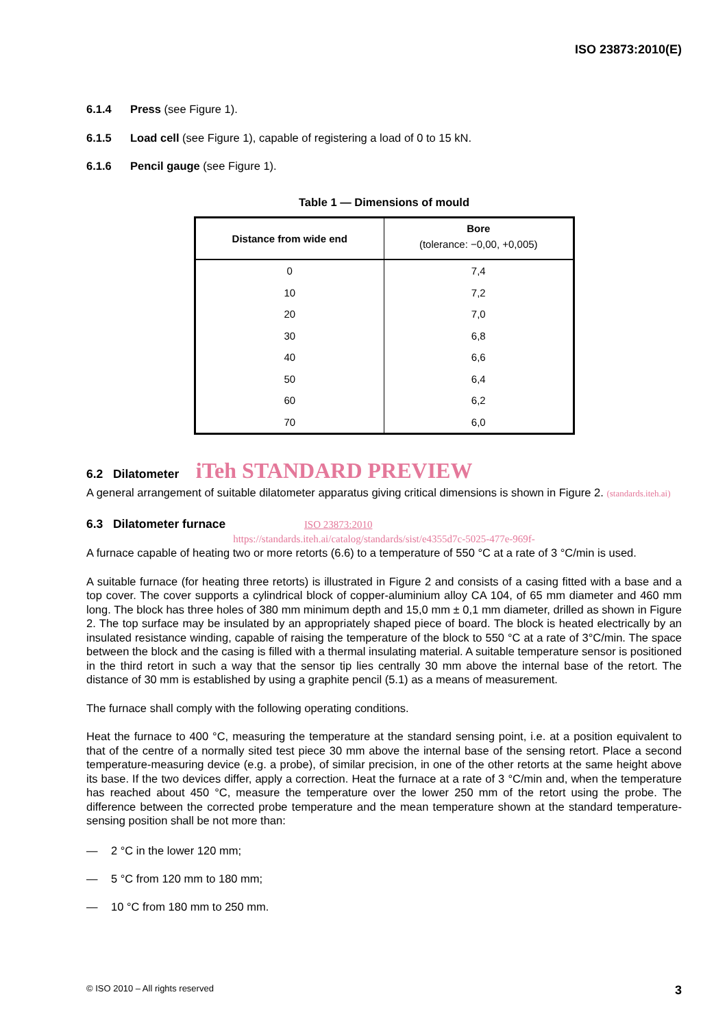ISO 23873:2010(E)
6.1.4 Press (see Figure 1).
6.1.5 Load cell (see Figure 1), capable of registering a load of 0 to 15 kN.
6.1.6 Pencil gauge (see Figure 1).
Table 1 — Dimensions of mould
| Distance from wide end | Bore (tolerance: −0,00, +0,005) |
| --- | --- |
| 0 | 7,4 |
| 10 | 7,2 |
| 20 | 7,0 |
| 30 | 6,8 |
| 40 | 6,6 |
| 50 | 6,4 |
| 60 | 6,2 |
| 70 | 6,0 |
6.2 Dilatometer iTeh STANDARD PREVIEW
A general arrangement of suitable dilatometer apparatus giving critical dimensions is shown in Figure 2. (standards.iteh.ai)
6.3 Dilatometer furnace ISO 23873:2010
https://standards.iteh.ai/catalog/standards/sist/e4355d7c-5025-477e-969f-
A furnace capable of heating two or more retorts (6.6) to a temperature of 550 °C at a rate of 3 °C/min is used.
A suitable furnace (for heating three retorts) is illustrated in Figure 2 and consists of a casing fitted with a base and a top cover. The cover supports a cylindrical block of copper-aluminium alloy CA 104, of 65 mm diameter and 460 mm long. The block has three holes of 380 mm minimum depth and 15,0 mm ± 0,1 mm diameter, drilled as shown in Figure 2. The top surface may be insulated by an appropriately shaped piece of board. The block is heated electrically by an insulated resistance winding, capable of raising the temperature of the block to 550 °C at a rate of 3°C/min. The space between the block and the casing is filled with a thermal insulating material. A suitable temperature sensor is positioned in the third retort in such a way that the sensor tip lies centrally 30 mm above the internal base of the retort. The distance of 30 mm is established by using a graphite pencil (5.1) as a means of measurement.
The furnace shall comply with the following operating conditions.
Heat the furnace to 400 °C, measuring the temperature at the standard sensing point, i.e. at a position equivalent to that of the centre of a normally sited test piece 30 mm above the internal base of the sensing retort. Place a second temperature-measuring device (e.g. a probe), of similar precision, in one of the other retorts at the same height above its base. If the two devices differ, apply a correction. Heat the furnace at a rate of 3 °C/min and, when the temperature has reached about 450 °C, measure the temperature over the lower 250 mm of the retort using the probe. The difference between the corrected probe temperature and the mean temperature shown at the standard temperature-sensing position shall be not more than:
— 2 °C in the lower 120 mm;
— 5 °C from 120 mm to 180 mm;
— 10 °C from 180 mm to 250 mm.
© ISO 2010 – All rights reserved 3